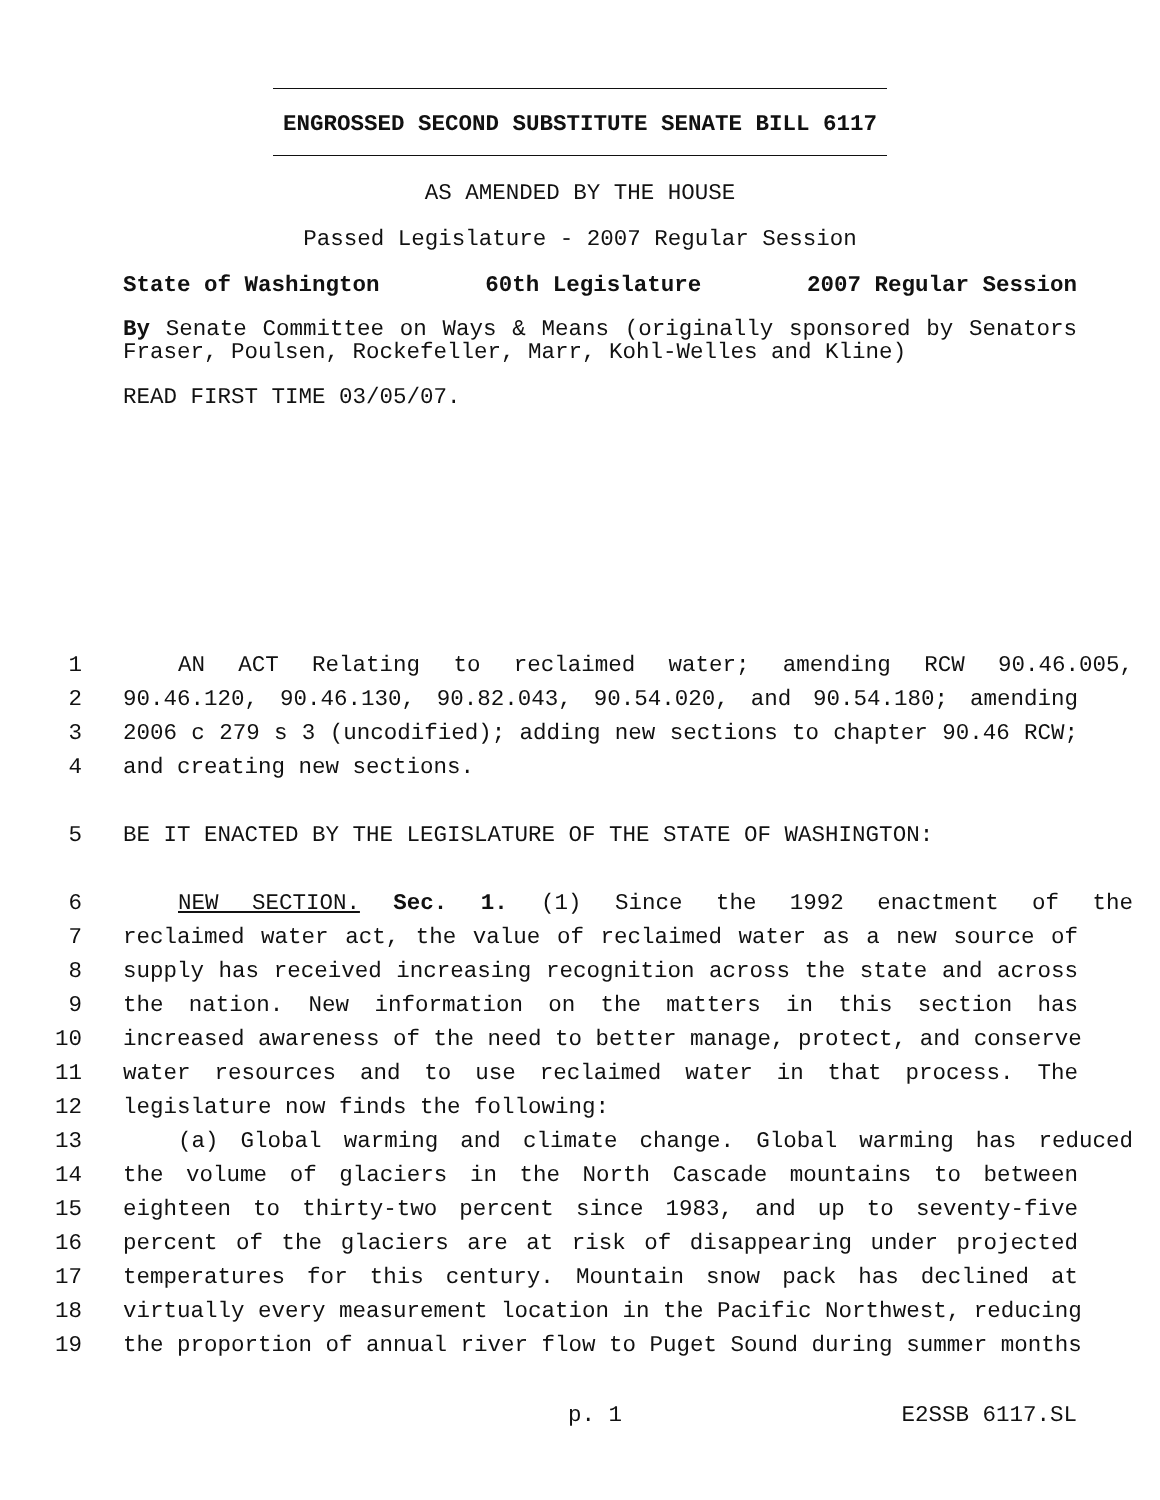ENGROSSED SECOND SUBSTITUTE SENATE BILL 6117
AS AMENDED BY THE HOUSE
Passed Legislature - 2007 Regular Session
State of Washington 60th Legislature 2007 Regular Session
By Senate Committee on Ways & Means (originally sponsored by Senators Fraser, Poulsen, Rockefeller, Marr, Kohl-Welles and Kline)
READ FIRST TIME 03/05/07.
1 AN ACT Relating to reclaimed water; amending RCW 90.46.005,
2 90.46.120, 90.46.130, 90.82.043, 90.54.020, and 90.54.180; amending
3 2006 c 279 s 3 (uncodified); adding new sections to chapter 90.46 RCW;
4 and creating new sections.
5 BE IT ENACTED BY THE LEGISLATURE OF THE STATE OF WASHINGTON:
6 NEW SECTION. Sec. 1. (1) Since the 1992 enactment of the
7 reclaimed water act, the value of reclaimed water as a new source of
8 supply has received increasing recognition across the state and across
9 the nation. New information on the matters in this section has
10 increased awareness of the need to better manage, protect, and conserve
11 water resources and to use reclaimed water in that process. The
12 legislature now finds the following:
13 (a) Global warming and climate change. Global warming has reduced
14 the volume of glaciers in the North Cascade mountains to between
15 eighteen to thirty-two percent since 1983, and up to seventy-five
16 percent of the glaciers are at risk of disappearing under projected
17 temperatures for this century. Mountain snow pack has declined at
18 virtually every measurement location in the Pacific Northwest, reducing
19 the proportion of annual river flow to Puget Sound during summer months
p. 1 E2SSB 6117.SL